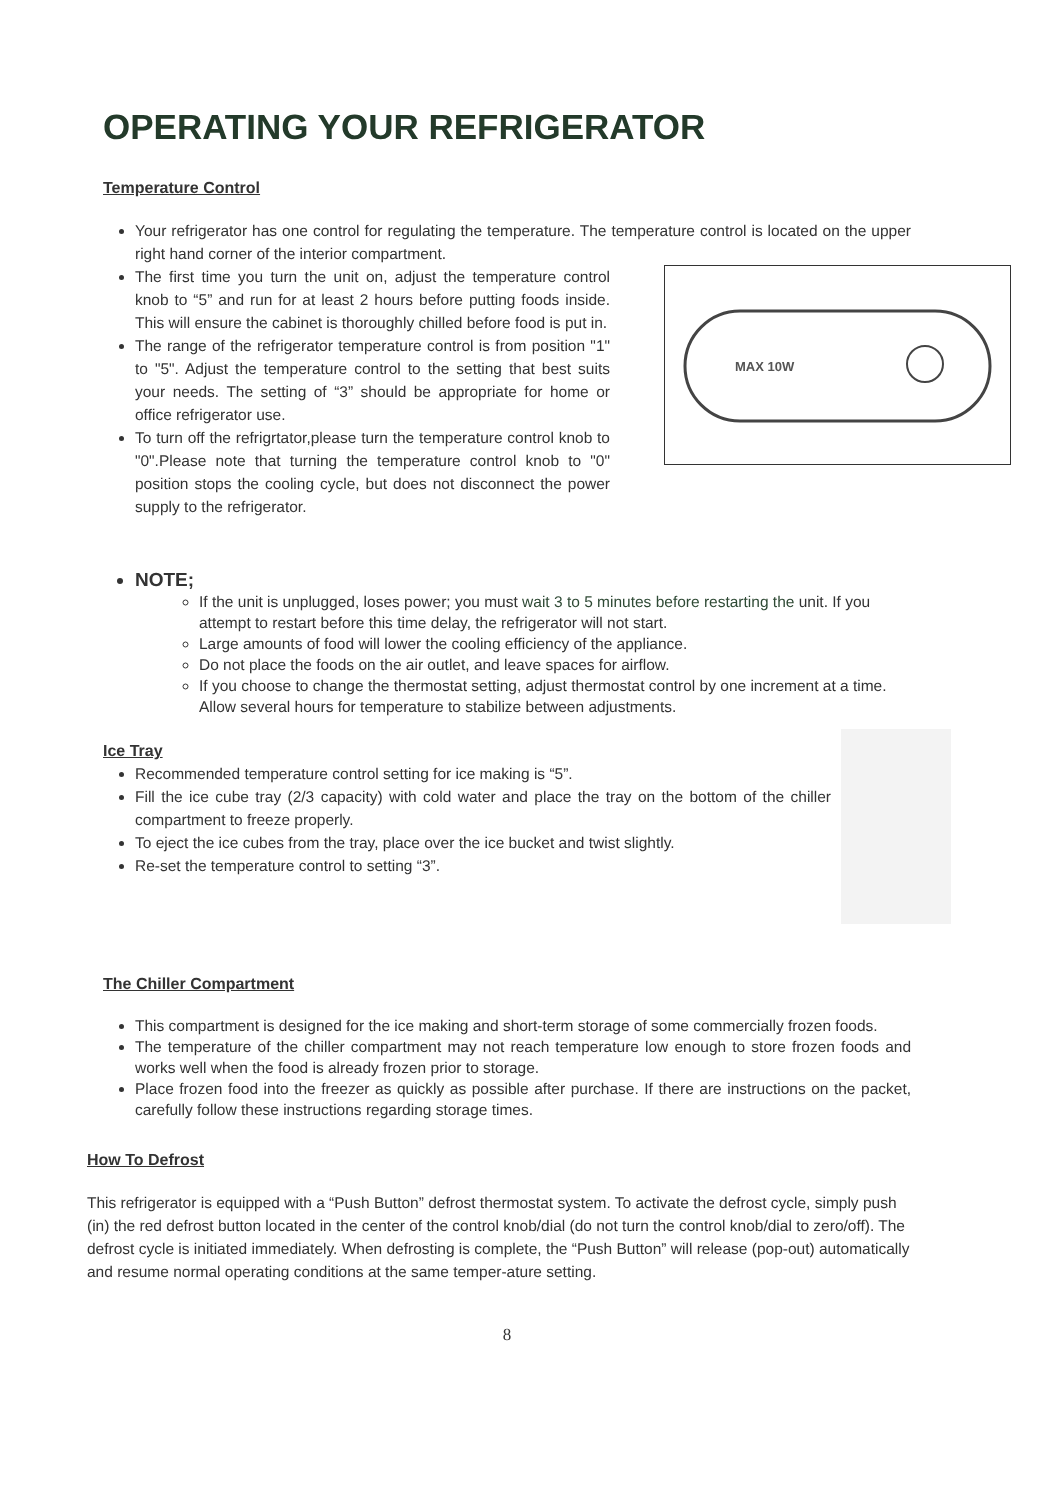OPERATING YOUR REFRIGERATOR
Temperature Control
Your refrigerator has one control for regulating the temperature. The temperature control is located on the upper right hand corner of the interior compartment.
MAX 10W
The first time you turn the unit on, adjust the temperature control knob to “5” and run for at least 2 hours before putting foods inside. This will ensure the cabinet is thoroughly chilled before food is put in.
The range of the refrigerator temperature control is from position "1" to "5". Adjust the temperature control to the setting that best suits your needs. The setting of “3” should be appropriate for home or office refrigerator use.
To turn off the refrigrtator,please turn the temperature control knob to "0".Please note that turning the temperature control knob to "0" position stops the cooling cycle, but does not disconnect the power supply to the refrigerator.
NOTE;
If the unit is unplugged, loses power; you must wait 3 to 5 minutes before restarting the unit. If you attempt to restart before this time delay, the refrigerator will not start.
Large amounts of food will lower the cooling efficiency of the appliance.
Do not place the foods on the air outlet, and leave spaces for airflow.
If you choose to change the thermostat setting, adjust thermostat control by one increment at a time. Allow several hours for temperature to stabilize between adjustments.
Ice Tray
Recommended temperature control setting for ice making is “5”.
Fill the ice cube tray (2/3 capacity) with cold water and place the tray on the bottom of the chiller compartment to freeze properly.
To eject the ice cubes from the tray, place over the ice bucket and twist slightly.
Re-set the temperature control to setting “3”.
The Chiller Compartment
This compartment is designed for the ice making and short-term storage of some commercially frozen foods.
The temperature of the chiller compartment may not reach temperature low enough to store frozen foods and works well when the food is already frozen prior to storage.
Place frozen food into the freezer as quickly as possible after purchase. If there are instructions on the packet, carefully follow these instructions regarding storage times.
How To Defrost
This refrigerator is equipped with a “Push Button” defrost thermostat system. To activate the defrost cycle, simply push (in) the red defrost button located in the center of the control knob/dial (do not turn the control knob/dial to zero/off). The defrost cycle is initiated immediately. When defrosting is complete, the “Push Button” will release (pop-out) automatically and resume normal operating conditions at the same temper-ature setting.
8